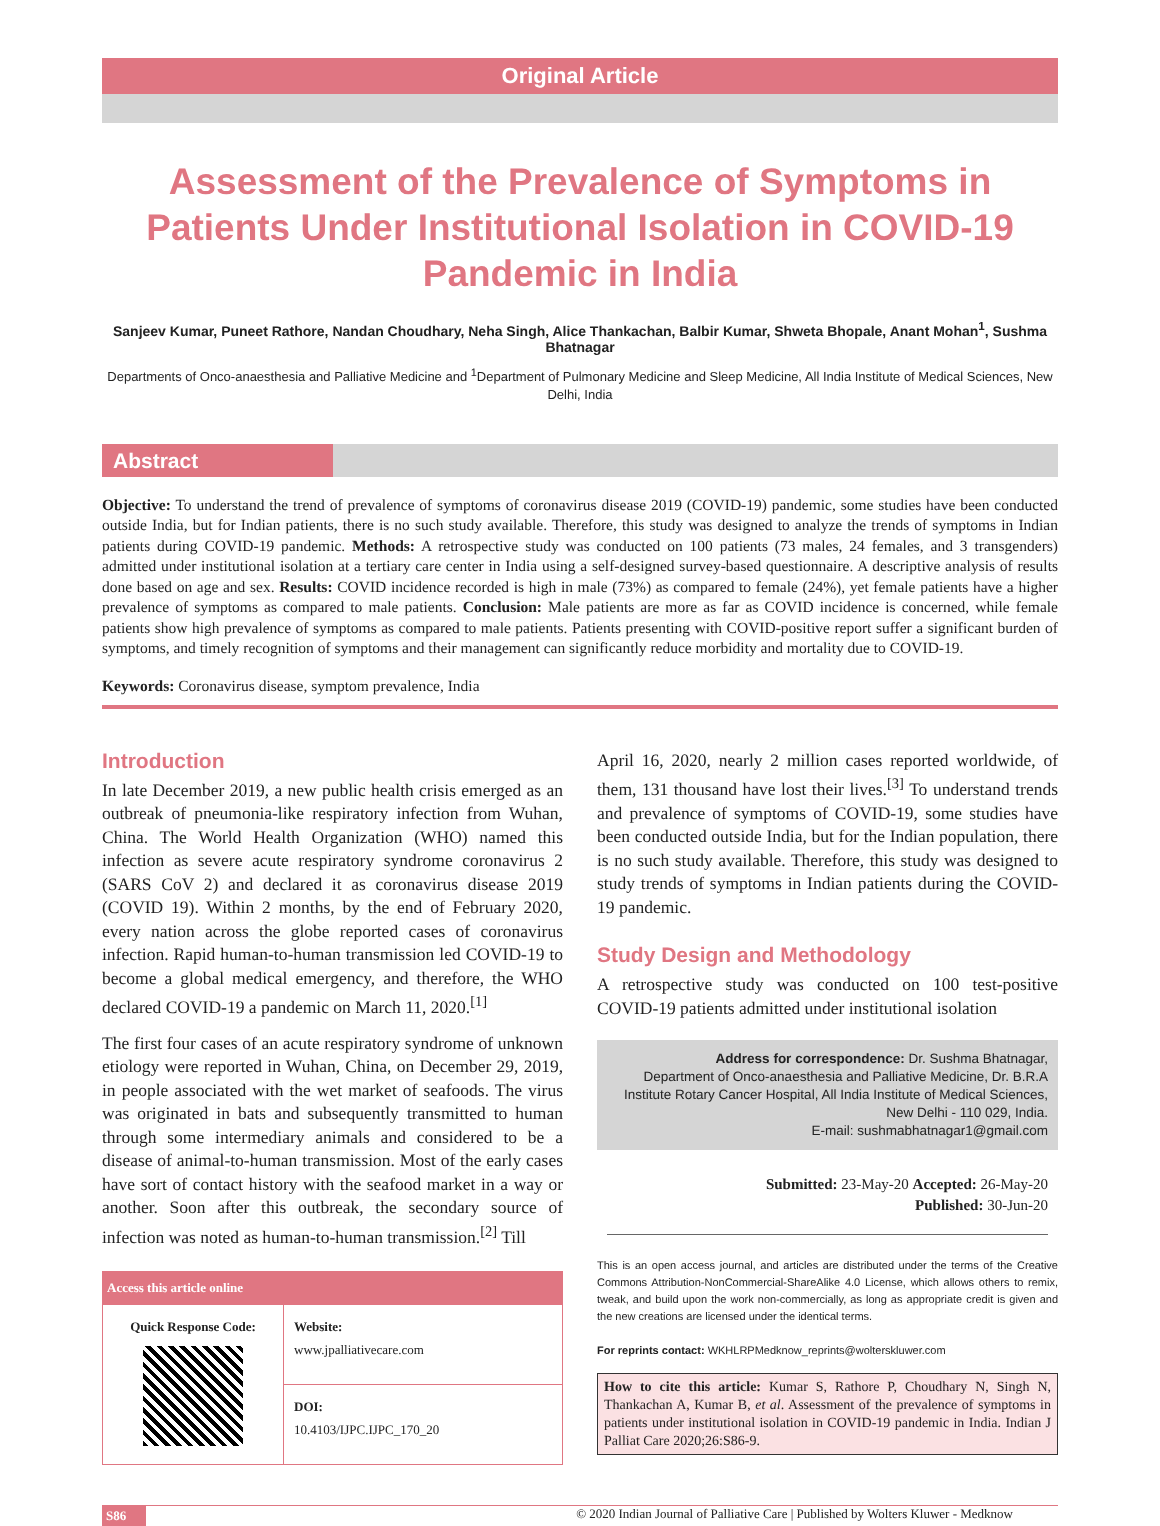Original Article
Assessment of the Prevalence of Symptoms in Patients Under Institutional Isolation in COVID-19 Pandemic in India
Sanjeev Kumar, Puneet Rathore, Nandan Choudhary, Neha Singh, Alice Thankachan, Balbir Kumar, Shweta Bhopale, Anant Mohan<sup>1</sup>, Sushma Bhatnagar
Departments of Onco-anaesthesia and Palliative Medicine and <sup>1</sup>Department of Pulmonary Medicine and Sleep Medicine, All India Institute of Medical Sciences, New Delhi, India
Abstract
Objective: To understand the trend of prevalence of symptoms of coronavirus disease 2019 (COVID-19) pandemic, some studies have been conducted outside India, but for Indian patients, there is no such study available. Therefore, this study was designed to analyze the trends of symptoms in Indian patients during COVID-19 pandemic. Methods: A retrospective study was conducted on 100 patients (73 males, 24 females, and 3 transgenders) admitted under institutional isolation at a tertiary care center in India using a self-designed survey-based questionnaire. A descriptive analysis of results done based on age and sex. Results: COVID incidence recorded is high in male (73%) as compared to female (24%), yet female patients have a higher prevalence of symptoms as compared to male patients. Conclusion: Male patients are more as far as COVID incidence is concerned, while female patients show high prevalence of symptoms as compared to male patients. Patients presenting with COVID-positive report suffer a significant burden of symptoms, and timely recognition of symptoms and their management can significantly reduce morbidity and mortality due to COVID-19.
Keywords: Coronavirus disease, symptom prevalence, India
Introduction
In late December 2019, a new public health crisis emerged as an outbreak of pneumonia-like respiratory infection from Wuhan, China. The World Health Organization (WHO) named this infection as severe acute respiratory syndrome coronavirus 2 (SARS CoV 2) and declared it as coronavirus disease 2019 (COVID 19). Within 2 months, by the end of February 2020, every nation across the globe reported cases of coronavirus infection. Rapid human-to-human transmission led COVID-19 to become a global medical emergency, and therefore, the WHO declared COVID-19 a pandemic on March 11, 2020.<sup>[1]</sup>
The first four cases of an acute respiratory syndrome of unknown etiology were reported in Wuhan, China, on December 29, 2019, in people associated with the wet market of seafoods. The virus was originated in bats and subsequently transmitted to human through some intermediary animals and considered to be a disease of animal-to-human transmission. Most of the early cases have sort of contact history with the seafood market in a way or another. Soon after this outbreak, the secondary source of infection was noted as human-to-human transmission.<sup>[2]</sup> Till
| Access this article online | |
| --- | --- |
| Quick Response Code: | Website: www.jpalliativecare.com |
| | DOI: 10.4103/IJPC.IJPC_170_20 |
April 16, 2020, nearly 2 million cases reported worldwide, of them, 131 thousand have lost their lives.<sup>[3]</sup> To understand trends and prevalence of symptoms of COVID-19, some studies have been conducted outside India, but for the Indian population, there is no such study available. Therefore, this study was designed to study trends of symptoms in Indian patients during the COVID-19 pandemic.
Study Design and Methodology
A retrospective study was conducted on 100 test-positive COVID-19 patients admitted under institutional isolation
Address for correspondence: Dr. Sushma Bhatnagar,
Department of Onco-anaesthesia and Palliative Medicine, Dr. B.R.A
Institute Rotary Cancer Hospital, All India Institute of Medical Sciences,
New Delhi - 110 029, India.
E-mail: sushmabhatnagar1@gmail.com
Submitted: 23-May-20 Accepted: 26-May-20
Published: 30-Jun-20
This is an open access journal, and articles are distributed under the terms of the Creative Commons Attribution-NonCommercial-ShareAlike 4.0 License, which allows others to remix, tweak, and build upon the work non-commercially, as long as appropriate credit is given and the new creations are licensed under the identical terms.
For reprints contact: WKHLRPMedknow_reprints@wolterskluwer.com
How to cite this article: Kumar S, Rathore P, Choudhary N, Singh N, Thankachan A, Kumar B, et al. Assessment of the prevalence of symptoms in patients under institutional isolation in COVID-19 pandemic in India. Indian J Palliat Care 2020;26:S86-9.
S86 © 2020 Indian Journal of Palliative Care | Published by Wolters Kluwer - Medknow